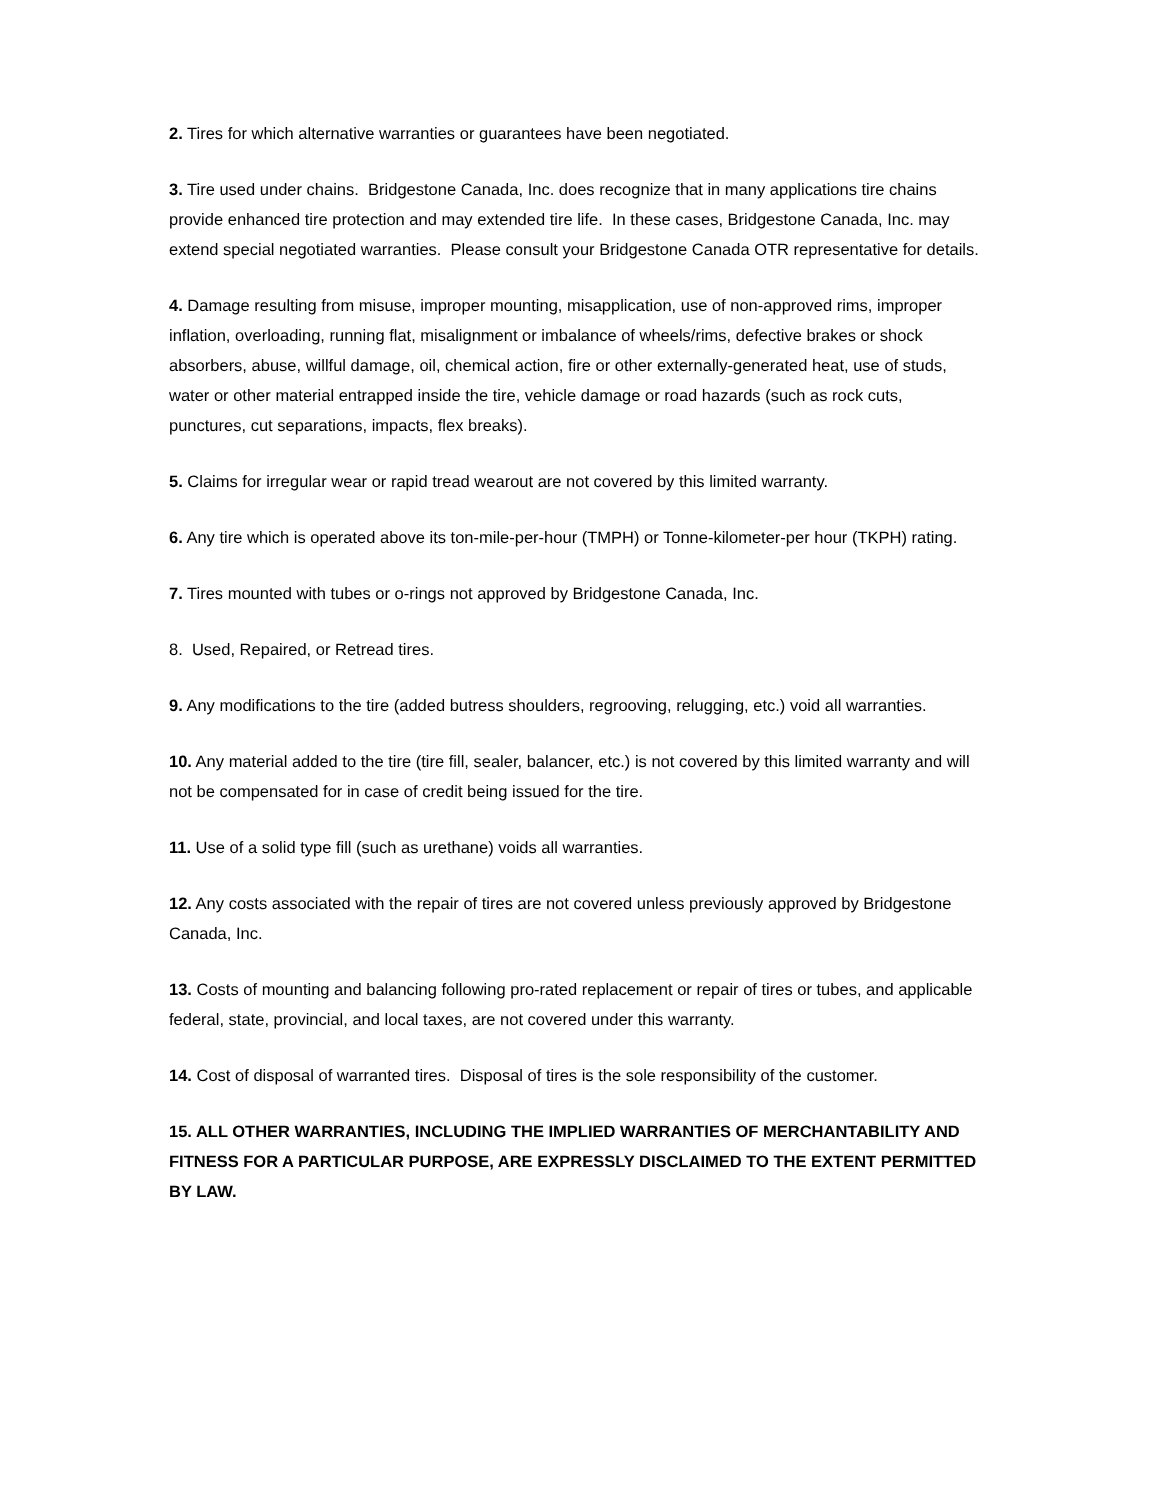2. Tires for which alternative warranties or guarantees have been negotiated.
3. Tire used under chains. Bridgestone Canada, Inc. does recognize that in many applications tire chains provide enhanced tire protection and may extended tire life. In these cases, Bridgestone Canada, Inc. may extend special negotiated warranties. Please consult your Bridgestone Canada OTR representative for details.
4. Damage resulting from misuse, improper mounting, misapplication, use of non-approved rims, improper inflation, overloading, running flat, misalignment or imbalance of wheels/rims, defective brakes or shock absorbers, abuse, willful damage, oil, chemical action, fire or other externally-generated heat, use of studs, water or other material entrapped inside the tire, vehicle damage or road hazards (such as rock cuts, punctures, cut separations, impacts, flex breaks).
5. Claims for irregular wear or rapid tread wearout are not covered by this limited warranty.
6. Any tire which is operated above its ton-mile-per-hour (TMPH) or Tonne-kilometer-per hour (TKPH) rating.
7. Tires mounted with tubes or o-rings not approved by Bridgestone Canada, Inc.
8. Used, Repaired, or Retread tires.
9. Any modifications to the tire (added butress shoulders, regrooving, relugging, etc.) void all warranties.
10. Any material added to the tire (tire fill, sealer, balancer, etc.) is not covered by this limited warranty and will not be compensated for in case of credit being issued for the tire.
11. Use of a solid type fill (such as urethane) voids all warranties.
12. Any costs associated with the repair of tires are not covered unless previously approved by Bridgestone Canada, Inc.
13. Costs of mounting and balancing following pro-rated replacement or repair of tires or tubes, and applicable federal, state, provincial, and local taxes, are not covered under this warranty.
14. Cost of disposal of warranted tires. Disposal of tires is the sole responsibility of the customer.
15. ALL OTHER WARRANTIES, INCLUDING THE IMPLIED WARRANTIES OF MERCHANTABILITY AND FITNESS FOR A PARTICULAR PURPOSE, ARE EXPRESSLY DISCLAIMED TO THE EXTENT PERMITTED BY LAW.